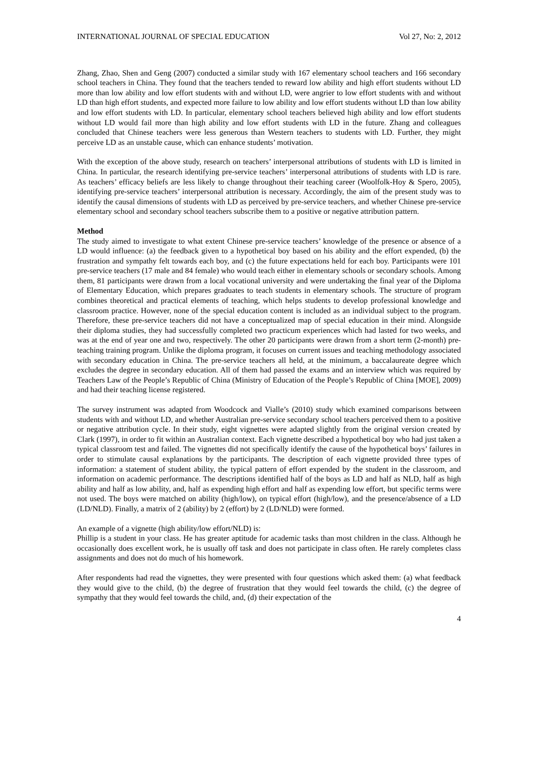INTERNATIONAL JOURNAL OF SPECIAL EDUCATION Vol 27, No: 2, 2012
Zhang, Zhao, Shen and Geng (2007) conducted a similar study with 167 elementary school teachers and 166 secondary school teachers in China. They found that the teachers tended to reward low ability and high effort students without LD more than low ability and low effort students with and without LD, were angrier to low effort students with and without LD than high effort students, and expected more failure to low ability and low effort students without LD than low ability and low effort students with LD. In particular, elementary school teachers believed high ability and low effort students without LD would fail more than high ability and low effort students with LD in the future. Zhang and colleagues concluded that Chinese teachers were less generous than Western teachers to students with LD. Further, they might perceive LD as an unstable cause, which can enhance students’ motivation.
With the exception of the above study, research on teachers’ interpersonal attributions of students with LD is limited in China. In particular, the research identifying pre-service teachers’ interpersonal attributions of students with LD is rare. As teachers’ efficacy beliefs are less likely to change throughout their teaching career (Woolfolk-Hoy & Spero, 2005), identifying pre-service teachers’ interpersonal attribution is necessary. Accordingly, the aim of the present study was to identify the causal dimensions of students with LD as perceived by pre-service teachers, and whether Chinese pre-service elementary school and secondary school teachers subscribe them to a positive or negative attribution pattern.
Method
The study aimed to investigate to what extent Chinese pre-service teachers’ knowledge of the presence or absence of a LD would influence: (a) the feedback given to a hypothetical boy based on his ability and the effort expended, (b) the frustration and sympathy felt towards each boy, and (c) the future expectations held for each boy. Participants were 101 pre-service teachers (17 male and 84 female) who would teach either in elementary schools or secondary schools. Among them, 81 participants were drawn from a local vocational university and were undertaking the final year of the Diploma of Elementary Education, which prepares graduates to teach students in elementary schools. The structure of program combines theoretical and practical elements of teaching, which helps students to develop professional knowledge and classroom practice. However, none of the special education content is included as an individual subject to the program. Therefore, these pre-service teachers did not have a conceptualized map of special education in their mind. Alongside their diploma studies, they had successfully completed two practicum experiences which had lasted for two weeks, and was at the end of year one and two, respectively. The other 20 participants were drawn from a short term (2-month) pre-teaching training program. Unlike the diploma program, it focuses on current issues and teaching methodology associated with secondary education in China. The pre-service teachers all held, at the minimum, a baccalaureate degree which excludes the degree in secondary education. All of them had passed the exams and an interview which was required by Teachers Law of the People’s Republic of China (Ministry of Education of the People’s Republic of China [MOE], 2009) and had their teaching license registered.
The survey instrument was adapted from Woodcock and Vialle’s (2010) study which examined comparisons between students with and without LD, and whether Australian pre-service secondary school teachers perceived them to a positive or negative attribution cycle. In their study, eight vignettes were adapted slightly from the original version created by Clark (1997), in order to fit within an Australian context. Each vignette described a hypothetical boy who had just taken a typical classroom test and failed. The vignettes did not specifically identify the cause of the hypothetical boys’ failures in order to stimulate causal explanations by the participants. The description of each vignette provided three types of information: a statement of student ability, the typical pattern of effort expended by the student in the classroom, and information on academic performance. The descriptions identified half of the boys as LD and half as NLD, half as high ability and half as low ability, and, half as expending high effort and half as expending low effort, but specific terms were not used. The boys were matched on ability (high/low), on typical effort (high/low), and the presence/absence of a LD (LD/NLD). Finally, a matrix of 2 (ability) by 2 (effort) by 2 (LD/NLD) were formed.
An example of a vignette (high ability/low effort/NLD) is:
Phillip is a student in your class. He has greater aptitude for academic tasks than most children in the class. Although he occasionally does excellent work, he is usually off task and does not participate in class often. He rarely completes class assignments and does not do much of his homework.
After respondents had read the vignettes, they were presented with four questions which asked them: (a) what feedback they would give to the child, (b) the degree of frustration that they would feel towards the child, (c) the degree of sympathy that they would feel towards the child, and, (d) their expectation of the
4